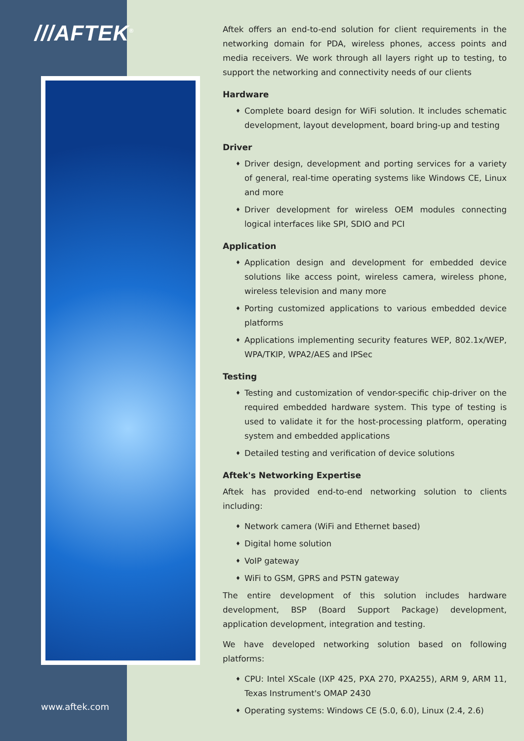///AFTEK<sup>®</sup>
www.aftek.com
Aftek offers an end-to-end solution for client requirements in the networking domain for PDA, wireless phones, access points and media receivers. We work through all layers right up to testing, to support the networking and connectivity needs of our clients
Hardware
♦ Complete board design for WiFi solution. It includes schematic development, layout development, board bring-up and testing
Driver
♦ Driver design, development and porting services for a variety of general, real-time operating systems like Windows CE, Linux and more
♦ Driver development for wireless OEM modules connecting logical interfaces like SPI, SDIO and PCI
Application
♦ Application design and development for embedded device solutions like access point, wireless camera, wireless phone, wireless television and many more
♦ Porting customized applications to various embedded device platforms
♦ Applications implementing security features WEP, 802.1x/WEP, WPA/TKIP, WPA2/AES and IPSec
Testing
♦ Testing and customization of vendor-specific chip-driver on the required embedded hardware system. This type of testing is used to validate it for the host-processing platform, operating system and embedded applications
♦ Detailed testing and verification of device solutions
Aftek's Networking Expertise
Aftek has provided end-to-end networking solution to clients including:
♦ Network camera (WiFi and Ethernet based)
♦ Digital home solution
♦ VoIP gateway
♦ WiFi to GSM, GPRS and PSTN gateway
The entire development of this solution includes hardware development, BSP (Board Support Package) development, application development, integration and testing.
We have developed networking solution based on following platforms:
♦ CPU: Intel XScale (IXP 425, PXA 270, PXA255), ARM 9, ARM 11, Texas Instrument's OMAP 2430
♦ Operating systems: Windows CE (5.0, 6.0), Linux (2.4, 2.6)